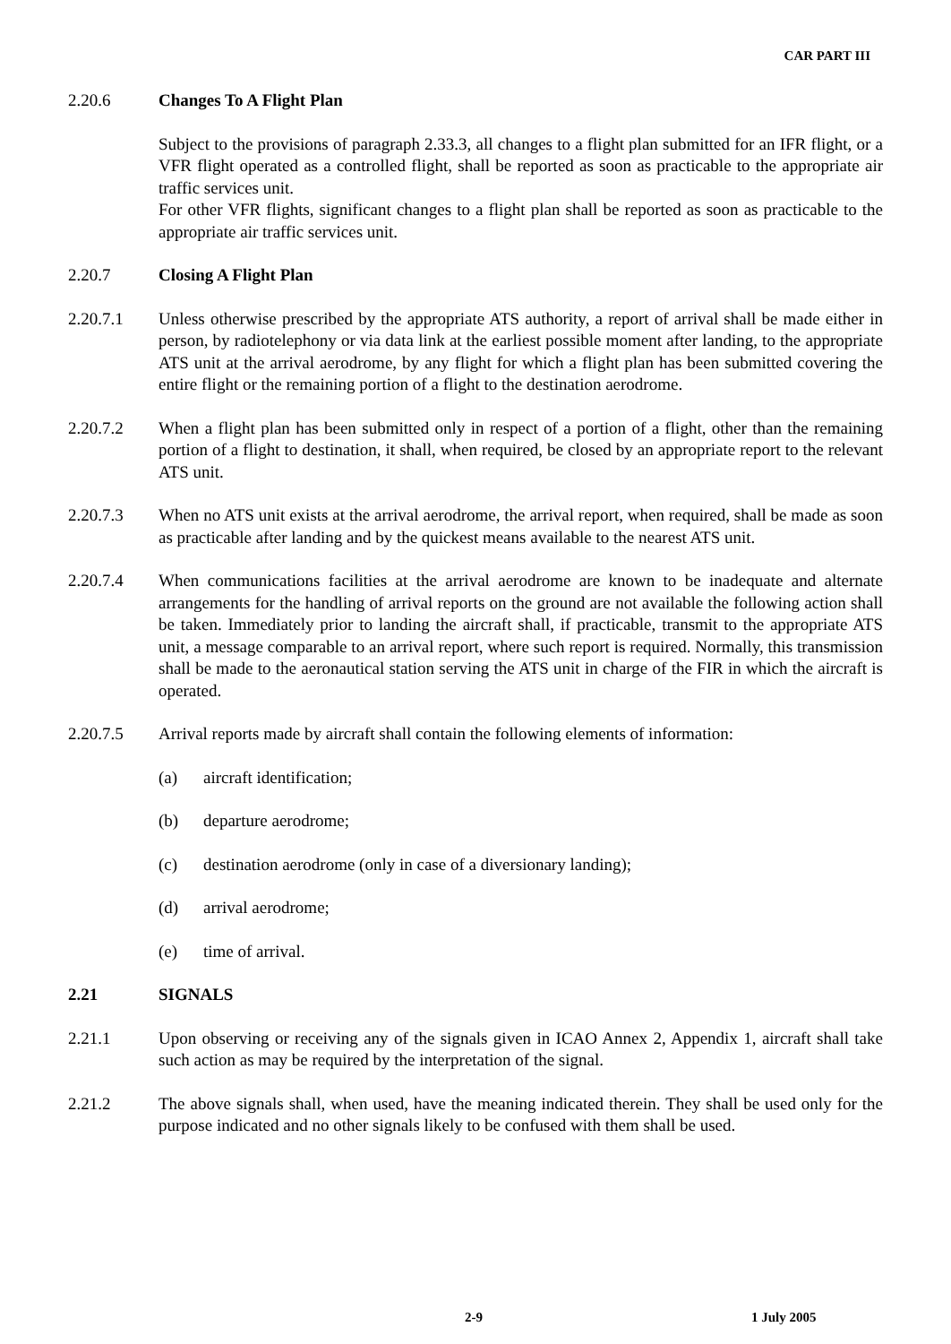CAR PART III
2.20.6 Changes To A Flight Plan
Subject to the provisions of paragraph 2.33.3, all changes to a flight plan submitted for an IFR flight, or a VFR flight operated as a controlled flight, shall be reported as soon as practicable to the appropriate air traffic services unit.
For other VFR flights, significant changes to a flight plan shall be reported as soon as practicable to the appropriate air traffic services unit.
2.20.7 Closing A Flight Plan
2.20.7.1 Unless otherwise prescribed by the appropriate ATS authority, a report of arrival shall be made either in person, by radiotelephony or via data link at the earliest possible moment after landing, to the appropriate ATS unit at the arrival aerodrome, by any flight for which a flight plan has been submitted covering the entire flight or the remaining portion of a flight to the destination aerodrome.
2.20.7.2 When a flight plan has been submitted only in respect of a portion of a flight, other than the remaining portion of a flight to destination, it shall, when required, be closed by an appropriate report to the relevant ATS unit.
2.20.7.3 When no ATS unit exists at the arrival aerodrome, the arrival report, when required, shall be made as soon as practicable after landing and by the quickest means available to the nearest ATS unit.
2.20.7.4 When communications facilities at the arrival aerodrome are known to be inadequate and alternate arrangements for the handling of arrival reports on the ground are not available the following action shall be taken. Immediately prior to landing the aircraft shall, if practicable, transmit to the appropriate ATS unit, a message comparable to an arrival report, where such report is required. Normally, this transmission shall be made to the aeronautical station serving the ATS unit in charge of the FIR in which the aircraft is operated.
2.20.7.5 Arrival reports made by aircraft shall contain the following elements of information:
(a) aircraft identification;
(b) departure aerodrome;
(c) destination aerodrome (only in case of a diversionary landing);
(d) arrival aerodrome;
(e) time of arrival.
2.21 SIGNALS
2.21.1 Upon observing or receiving any of the signals given in ICAO Annex 2, Appendix 1, aircraft shall take such action as may be required by the interpretation of the signal.
2.21.2 The above signals shall, when used, have the meaning indicated therein. They shall be used only for the purpose indicated and no other signals likely to be confused with them shall be used.
2-9 1 July 2005